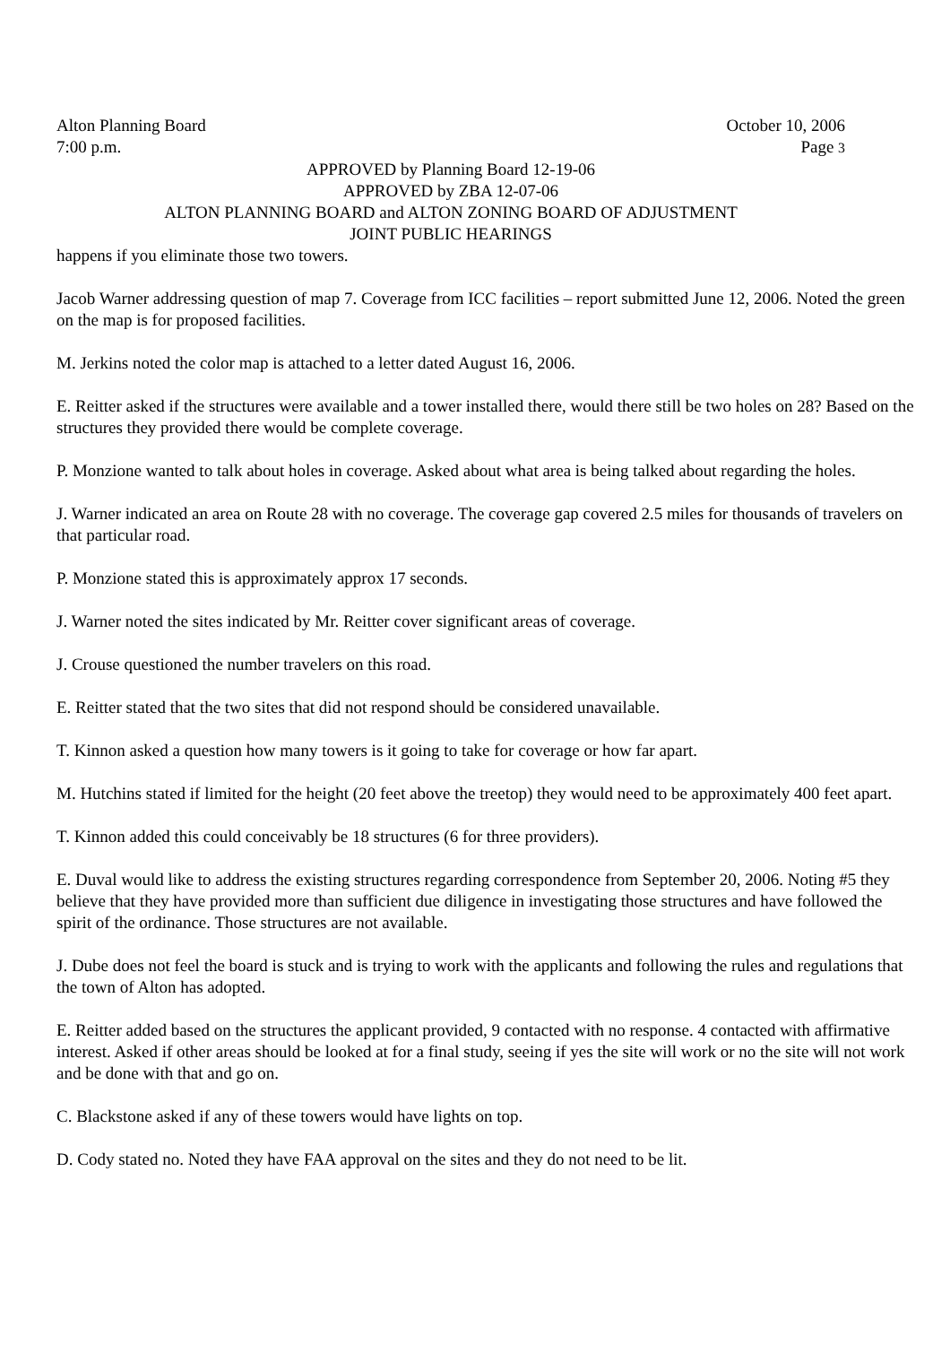Alton Planning Board October 10, 2006
7:00 p.m. Page 3
APPROVED by Planning Board 12-19-06
APPROVED by ZBA 12-07-06
ALTON PLANNING BOARD and ALTON ZONING BOARD OF ADJUSTMENT
JOINT PUBLIC HEARINGS
happens if you eliminate those two towers.
Jacob Warner addressing question of map 7. Coverage from ICC facilities – report submitted June 12, 2006. Noted the green on the map is for proposed facilities.
M. Jerkins noted the color map is attached to a letter dated August 16, 2006.
E. Reitter asked if the structures were available and a tower installed there, would there still be two holes on 28? Based on the structures they provided there would be complete coverage.
P. Monzione wanted to talk about holes in coverage. Asked about what area is being talked about regarding the holes.
J. Warner indicated an area on Route 28 with no coverage. The coverage gap covered 2.5 miles for thousands of travelers on that particular road.
P. Monzione stated this is approximately approx 17 seconds.
J. Warner noted the sites indicated by Mr. Reitter cover significant areas of coverage.
J. Crouse questioned the number travelers on this road.
E. Reitter stated that the two sites that did not respond should be considered unavailable.
T. Kinnon asked a question how many towers is it going to take for coverage or how far apart.
M. Hutchins stated if limited for the height (20 feet above the treetop) they would need to be approximately 400 feet apart.
T. Kinnon added this could conceivably be 18 structures (6 for three providers).
E. Duval would like to address the existing structures regarding correspondence from September 20, 2006. Noting #5 they believe that they have provided more than sufficient due diligence in investigating those structures and have followed the spirit of the ordinance. Those structures are not available.
J. Dube does not feel the board is stuck and is trying to work with the applicants and following the rules and regulations that the town of Alton has adopted.
E. Reitter added based on the structures the applicant provided, 9 contacted with no response. 4 contacted with affirmative interest. Asked if other areas should be looked at for a final study, seeing if yes the site will work or no the site will not work and be done with that and go on.
C. Blackstone asked if any of these towers would have lights on top.
D. Cody stated no. Noted they have FAA approval on the sites and they do not need to be lit.